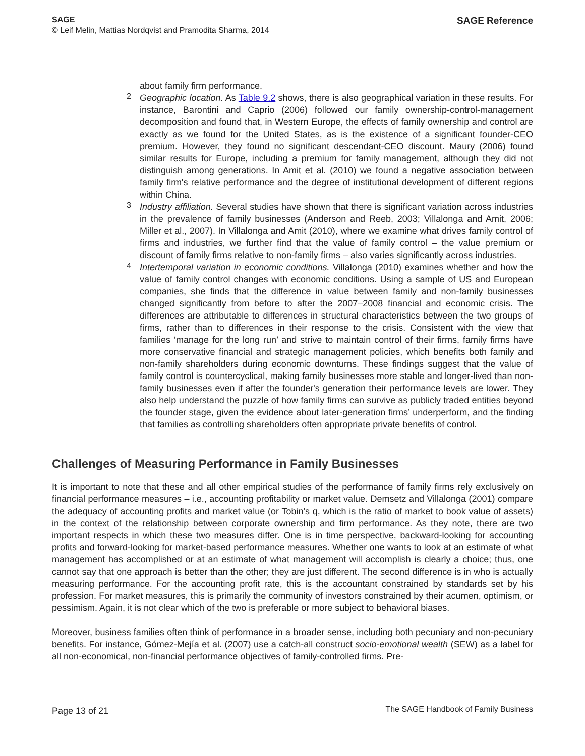SAGE
© Leif Melin, Mattias Nordqvist and Pramodita Sharma, 2014
SAGE Reference
about family firm performance.
2
Geographic location. As Table 9.2 shows, there is also geographical variation in these results. For instance, Barontini and Caprio (2006) followed our family ownership-control-management decomposition and found that, in Western Europe, the effects of family ownership and control are exactly as we found for the United States, as is the existence of a significant founder-CEO premium. However, they found no significant descendant-CEO discount. Maury (2006) found similar results for Europe, including a premium for family management, although they did not distinguish among generations. In Amit et al. (2010) we found a negative association between family firm's relative performance and the degree of institutional development of different regions within China.
3
Industry affiliation. Several studies have shown that there is significant variation across industries in the prevalence of family businesses (Anderson and Reeb, 2003; Villalonga and Amit, 2006; Miller et al., 2007). In Villalonga and Amit (2010), where we examine what drives family control of firms and industries, we further find that the value of family control – the value premium or discount of family firms relative to non-family firms – also varies significantly across industries.
4
Intertemporal variation in economic conditions. Villalonga (2010) examines whether and how the value of family control changes with economic conditions. Using a sample of US and European companies, she finds that the difference in value between family and non-family businesses changed significantly from before to after the 2007–2008 financial and economic crisis. The differences are attributable to differences in structural characteristics between the two groups of firms, rather than to differences in their response to the crisis. Consistent with the view that families ‘manage for the long run’ and strive to maintain control of their firms, family firms have more conservative financial and strategic management policies, which benefits both family and non-family shareholders during economic downturns. These findings suggest that the value of family control is countercyclical, making family businesses more stable and longer-lived than non-family businesses even if after the founder's generation their performance levels are lower. They also help understand the puzzle of how family firms can survive as publicly traded entities beyond the founder stage, given the evidence about later-generation firms’ underperform, and the finding that families as controlling shareholders often appropriate private benefits of control.
Challenges of Measuring Performance in Family Businesses
It is important to note that these and all other empirical studies of the performance of family firms rely exclusively on financial performance measures – i.e., accounting profitability or market value. Demsetz and Villalonga (2001) compare the adequacy of accounting profits and market value (or Tobin's q, which is the ratio of market to book value of assets) in the context of the relationship between corporate ownership and firm performance. As they note, there are two important respects in which these two measures differ. One is in time perspective, backward-looking for accounting profits and forward-looking for market-based performance measures. Whether one wants to look at an estimate of what management has accomplished or at an estimate of what management will accomplish is clearly a choice; thus, one cannot say that one approach is better than the other; they are just different. The second difference is in who is actually measuring performance. For the accounting profit rate, this is the accountant constrained by standards set by his profession. For market measures, this is primarily the community of investors constrained by their acumen, optimism, or pessimism. Again, it is not clear which of the two is preferable or more subject to behavioral biases.
Moreover, business families often think of performance in a broader sense, including both pecuniary and non-pecuniary benefits. For instance, Gómez-Mejía et al. (2007) use a catch-all construct socio-emotional wealth (SEW) as a label for all non-economical, non-financial performance objectives of family-controlled firms. Pre-
Page 13 of 21 The SAGE Handbook of Family Business